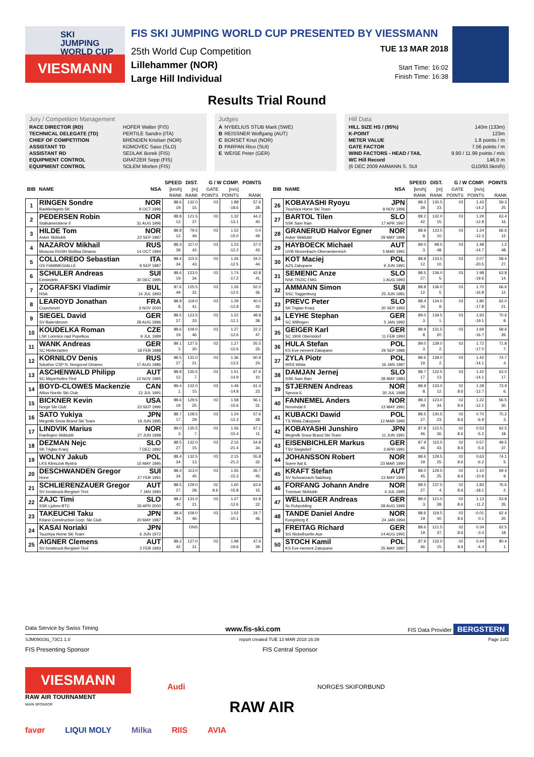SKI
JUMPING
WORLD CUP
VIESMANN
FIS SKI JUMPING WORLD CUP PRESENTED BY VIESSMANN
25th World Cup Competition
Lillehammer (NOR)
Large Hill Individual
TUE 13 MAR 2018
Start Time: 16:02
Finish Time: 16:38
Results Trial Round
Jury / Competition Management
| RACE DIRECTOR (RD) | HOFER Walter (FIS) |
| TECHNICAL DELEGATE (TD) | PERTILE Sandro (ITA) |
| CHIEF OF COMPETITION | BRENDEN Kristian (NOR) |
| ASSISTANT TD | KOMOVEC Saso (SLO) |
| ASSISTANT RD | SEDLAK Borek (FIS) |
| EQUIPMENT CONTROL | GRATZER Sepp (FIS) |
| EQUIPMENT CONTROL | SOLEM Morten (FIS) |
Judges
| A | NYBELIUS STUB Marit (SWE) |
| B | REISSNER Wolfgang (AUT) |
| C | BORSET Knut (NOR) |
| D | PARPAN Rico (SUI) |
| E | WEISE Peter (GER) |
Hill Data
| HILL SIZE HS / (95%) | 140m (133m) |
| K-POINT | 123m |
| METER VALUE | 1.8 points / m |
| GATE FACTOR | 7.56 points / m |
| WIND FACTORS - HEAD / TAIL | 9.90 / 11.99 points / m/s |
| WC Hill Record | 146.0 m |
| (6 DEC 2009 AMMANN S. SUI | G10/93.5km/h) |
| | | | SPEED | DIST. | G / W COMP. | | POINTS |
| --- | --- | --- | --- | --- | --- | --- | --- |
| BIB | NAME | NSA | [km/h] | [m] | GATE | [m/s] | |
| | | | RANK | RANK | POINTS | POINTS | RANK |
| 1 | RINGEN Sondre Baekkelagets SK | NOR 9 OCT 1996 | 88.6 19. | 132.0 15. | 03 | 1.88 -18.6 | 57.6 28. |
| 2 | PEDERSEN Robin Stalkameratene Il | NOR 31 AUG 1996 | 88.8 12. | 121.5 37. | 03 | 1.32 -13.1 | 44.2 40. |
| 3 | HILDE Tom Asker Skiklubb | NOR 22 SEP 1987 | 88.8 12. | 79.5 49. | 03 | 1.52 -15.0 | 0.0 49. |
| 4 | NAZAROV Mikhail Moscow RGSH Stolitsa Dinamo | RUS 14 OCT 1994 | 88.3 39. | 117.0 42. | 03 | 1.23 -12.2 | 37.0 43. |
| 5 | COLLOREDO Sebastian GS FIAMMEGIALLE | ITA 9 SEP 1987 | 88.4 34. | 115.5 43. | 03 | 1.26 -12.5 | 34.0 44. |
| 6 | SCHULER Andreas Einsiedeln | SUI 30 DEC 1995 | 88.6 19. | 123.0 34. | 03 | 1.74 -17.2 | 42.8 41. |
| 7 | ZOGRAFSKI Vladimir NSA | BUL 14 JUL 1993 | 87.6 49. | 125.5 32. | 03 | 1.26 -12.5 | 52.0 36. |
| 8 | LEAROYD Jonathan Courchevel | FRA 3 NOV 2000 | 88.9 8. | 119.0 41. | 03 | 1.29 -12.8 | 40.0 42. |
| 9 | SIEGEL David SV Baiersbronn | GER 28 AUG 1996 | 88.5 27. | 123.5 33. | 03 | 1.22 -12.1 | 48.8 38. |
| 10 | KOUDELKA Roman LSK Lomnice nad Popelkou | CZE 9 JUL 1989 | 88.6 19. | 109.0 46. | 03 | 1.27 -12.6 | 22.2 47. |
| 11 | WANK Andreas SC Hinterzarten | GER 18 FEB 1988 | 89.1 2. | 127.5 30. | 03 | 1.27 -12.6 | 55.5 33. |
| 12 | KORNILOV Denis Sdushor CSP N. Novgorod Dinamo | RUS 17 AUG 1986 | 88.5 27. | 131.0 21. | 03 | 1.36 -13.5 | 60.9 24. |
| 13 | ASCHENWALD Philipp SC Mayerhofen-Tirol | AUT 12 NOV 1995 | 88.8 12. | 135.5 7. | 03 | 1.51 -14.9 | 67.6 10. |
| 14 | BOYD-CLOWES Mackenzie Altius Nordic Ski Club | CAN 13 JUL 1991 | 89.4 1. | 132.0 15. | 03 | 1.49 -14.8 | 61.4 23. |
| 15 | BICKNER Kevin Norge Ski Club | USA 23 SEP 1996 | 88.6 19. | 129.5 25. | 03 | 1.58 -15.6 | 56.1 31. |
| 16 | SATO Yukiya Megmilk Snow Brand Ski Team | JPN 19 JUN 1995 | 88.7 17. | 128.5 29. | 03 | 1.24 -12.3 | 57.6 28. |
| 17 | LINDVIK Marius Raelingen Skiklubb | NOR 27 JUN 1998 | 89.0 3. | 135.5 7. | 03 | 1.56 -15.4 | 67.1 11. |
| 18 | DEZMAN Nejc SK Triglav Kranj | SLO 7 DEC 1992 | 88.5 27. | 132.0 15. | 03 | 2.16 -21.4 | 54.8 34. |
| 19 | WOLNY Jakub LKS Klimczok Bystra | POL 15 MAY 1995 | 88.4 34. | 132.5 13. | 03 | 2.15 -21.3 | 55.8 32. |
| 20 | DESCHWANDEN Gregor Horw | SUI 27 FEB 1991 | 88.4 34. | 113.0 45. | 03 | 1.55 -15.3 | 26.7 45. |
| 21 | SCHLIERENZAUER Gregor SV Innsbruck-Bergisel-Tirol | AUT 7 JAN 1990 | 88.5 27. | 129.0 28. | 02 8.6 | 1.60 -15.8 | 63.6 15. |
| 22 | ZAJC Timi SSK Ljubno BTC | SLO 26 APR 2000 | 88.2 42. | 131.0 21. | 03 | 1.27 -12.6 | 61.8 22. |
| 23 | TAKEUCHI Taku Kitano Construction Corp. Ski Club | JPN 20 MAY 1987 | 88.4 34. | 109.0 46. | 03 | 1.02 -10.1 | 24.7 46. |
| 24 | KASAI Noriaki Tsuchiya Home Ski Team | JPN 6 JUN 1972 | | DNS | | | |
| 25 | AIGNER Clemens SV Innsbruck-Bergisel-Tirol | AUT 2 FEB 1993 | 88.2 42. | 127.0 31. | 03 | 1.98 -19.6 | 47.6 39. |
| | | | SPEED | DIST. | G / W COMP. | | POINTS |
| --- | --- | --- | --- | --- | --- | --- | --- |
| BIB | NAME | NSA | [km/h] | [m] | GATE | [m/s] | |
| | | | RANK | RANK | POINTS | POINTS | RANK |
| 26 | KOBAYASHI Ryoyu Tsuchiya Home Ski Team | JPN 8 NOV 1996 | 88.3 39. | 130.5 23. | 03 | 1.43 -14.2 | 59.3 25. |
| 27 | BARTOL Tilen SSK Sam Ihan | SLO 17 APR 1997 | 88.2 42. | 132.0 15. | 03 | 1.29 -12.8 | 63.4 16. |
| 28 | GRANERUD Halvor Egner Asker Skiklubb | NOR 29 MAY 1996 | 88.9 8. | 133.5 10. | 03 | 1.24 -12.3 | 66.6 12. |
| 29 | HAYBOECK Michael UVB Hinzenbach-Oberoesterreich | AUT 5 MAR 1991 | 89.0 3. | 98.5 48. | 03 | 1.48 -14.7 | 1.2 48. |
| 30 | KOT Maciej AZS Zakopane | POL 9 JUN 1991 | 88.8 12. | 133.5 10. | 03 | 2.07 -20.5 | 58.4 27. |
| 31 | SEMENIC Anze NSK TRZIC FMG | SLO 1 AUG 1993 | 88.5 27. | 136.0 5. | 03 | 1.98 -19.6 | 63.8 14. |
| 32 | AMMANN Simon SSC Toggenburg | SUI 25 JUN 1981 | 88.8 12. | 136.0 5. | 03 | 1.70 -16.8 | 66.6 12. |
| 33 | PREVC Peter SK Triglav Kranj | SLO 20 SEP 1992 | 88.4 34. | 134.0 9. | 03 | 1.80 -17.8 | 62.0 21. |
| 34 | LEYHE Stephan SC Willingen | GER 5 JAN 1992 | 89.0 3. | 139.5 1. | 03 | 1.93 -19.1 | 70.6 8. |
| 35 | GEIGER Karl SC 1906 Oberstdorf | GER 11 FEB 1993 | 88.9 8. | 131.5 20. | 03 | 1.69 -16.7 | 58.6 26. |
| 36 | HULA Stefan KS Eve-nement Zakopane | POL 29 SEP 1986 | 89.0 3. | 139.0 2. | 03 | 1.72 -17.0 | 71.8 7. |
| 37 | ZYLA Piotr WSS Wisla | POL 16 JAN 1987 | 88.6 19. | 139.0 2. | 03 | 1.42 -14.1 | 74.7 4. |
| 38 | DAMJAN Jernej SSK Sam Ihan | SLO 28 MAY 1983 | 88.7 17. | 132.5 13. | 03 | 1.42 -14.1 | 63.0 17. |
| 39 | STJERNEN Andreas Sprova IL | NOR 30 JUL 1988 | 88.9 8. | 133.0 12. | 02 8.6 | 1.28 -12.7 | 73.9 6. |
| 40 | FANNEMEL Anders Hornindal Il | NOR 13 MAY 1991 | 88.3 39. | 123.0 34. | 02 8.6 | 1.22 -12.1 | 56.5 30. |
| 41 | KUBACKI Dawid TS Wisla Zakopane | POL 12 MAR 1990 | 88.5 27. | 130.5 23. | 02 8.6 | 0.70 -6.9 | 75.2 3. |
| 42 | KOBAYASHI Junshiro Megmilk Snow Brand Ski Team | JPN 11 JUN 1991 | 87.9 46. | 122.5 36. | 02 8.6 | 0.53 -5.2 | 62.5 18. |
| 43 | EISENBICHLER Markus TSV Siegsdorf | GER 3 APR 1991 | 87.9 46. | 115.5 43. | 02 8.6 | 0.57 -5.6 | 49.5 37. |
| 44 | JOHANSSON Robert Soere Aal IL | NOR 23 MAR 1990 | 88.6 19. | 129.5 25. | 02 8.6 | 0.63 -6.2 | 74.1 5. |
| 45 | KRAFT Stefan SV Schwarzach-Salzburg | AUT 13 MAY 1993 | 88.0 45. | 129.5 25. | 02 8.6 | 1.10 -10.9 | 69.4 9. |
| 46 | FORFANG Johann Andre Tromsoe Skiklubb | NOR 4 JUL 1995 | 88.5 27. | 137.5 4. | 02 8.6 | 1.83 -18.1 | 76.6 2. |
| 47 | WELLINGER Andreas Sc Ruhpolding | GER 28 AUG 1995 | 89.0 3. | 121.0 39. | 02 8.6 | 1.13 -11.2 | 53.8 35. |
| 48 | TANDE Daniel Andre Kongsberg If | NOR 24 JAN 1994 | 88.6 19. | 119.5 40. | 02 8.6 | -0.01 0.1 | 62.4 20. |
| 49 | FREITAG Richard SG Nickelhuette Aue | GER 14 AUG 1991 | 88.6 19. | 121.5 37. | 02 8.6 | 0.34 -3.4 | 62.5 18. |
| 50 | STOCH Kamil KS Eve-nement Zakopane | POL 25 MAY 1987 | 87.9 46. | 132.0 15. | 02 8.6 | 0.44 -4.4 | 80.4 1. |
Data Service by Swiss Timing www.fis-ski.com FIS Data Provider BERGSTERN
SJM090191_73C1 1.0 report created TUE 13 MAR 2018 16:39 Page 1of2
FIS Presenting Sponsor FIS Central Sponsor
VIESMANN
RAW AIR TOURNAMENT
MAIN SPONSOR
Audi
RAW AIR
NORGES SKIFORBUND
favør LIQUI MOLY Milka RIIS AVIA